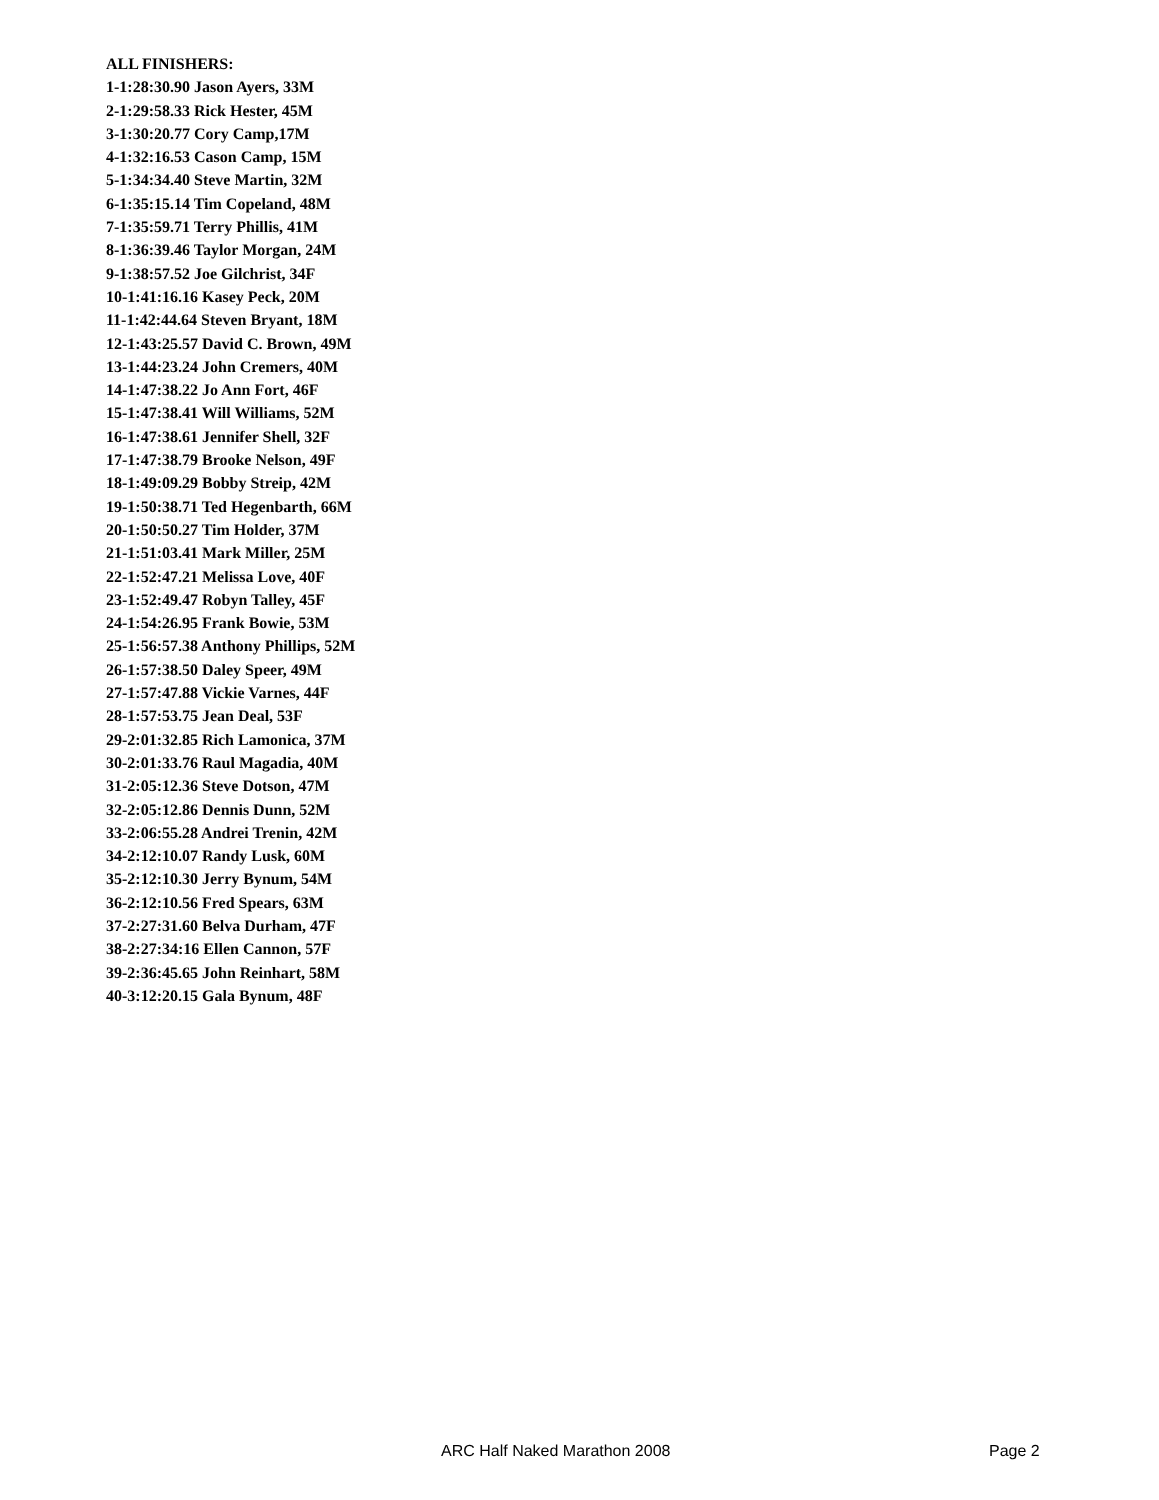ALL FINISHERS:
1-1:28:30.90 Jason Ayers, 33M
2-1:29:58.33 Rick Hester, 45M
3-1:30:20.77 Cory Camp,17M
4-1:32:16.53 Cason Camp, 15M
5-1:34:34.40 Steve Martin, 32M
6-1:35:15.14 Tim Copeland, 48M
7-1:35:59.71 Terry Phillis, 41M
8-1:36:39.46 Taylor Morgan, 24M
9-1:38:57.52 Joe Gilchrist, 34F
10-1:41:16.16 Kasey Peck, 20M
11-1:42:44.64 Steven Bryant, 18M
12-1:43:25.57 David C. Brown, 49M
13-1:44:23.24 John Cremers, 40M
14-1:47:38.22 Jo Ann Fort, 46F
15-1:47:38.41 Will Williams, 52M
16-1:47:38.61 Jennifer Shell, 32F
17-1:47:38.79 Brooke Nelson, 49F
18-1:49:09.29 Bobby Streip, 42M
19-1:50:38.71 Ted Hegenbarth, 66M
20-1:50:50.27 Tim Holder, 37M
21-1:51:03.41 Mark Miller, 25M
22-1:52:47.21 Melissa Love, 40F
23-1:52:49.47 Robyn Talley, 45F
24-1:54:26.95 Frank Bowie, 53M
25-1:56:57.38 Anthony Phillips, 52M
26-1:57:38.50 Daley Speer, 49M
27-1:57:47.88 Vickie Varnes, 44F
28-1:57:53.75 Jean Deal, 53F
29-2:01:32.85 Rich Lamonica, 37M
30-2:01:33.76 Raul Magadia, 40M
31-2:05:12.36 Steve Dotson, 47M
32-2:05:12.86 Dennis Dunn, 52M
33-2:06:55.28 Andrei Trenin, 42M
34-2:12:10.07 Randy Lusk, 60M
35-2:12:10.30 Jerry Bynum, 54M
36-2:12:10.56 Fred Spears, 63M
37-2:27:31.60 Belva Durham, 47F
38-2:27:34:16 Ellen Cannon, 57F
39-2:36:45.65 John Reinhart, 58M
40-3:12:20.15 Gala Bynum, 48F
ARC Half Naked Marathon 2008 Page 2